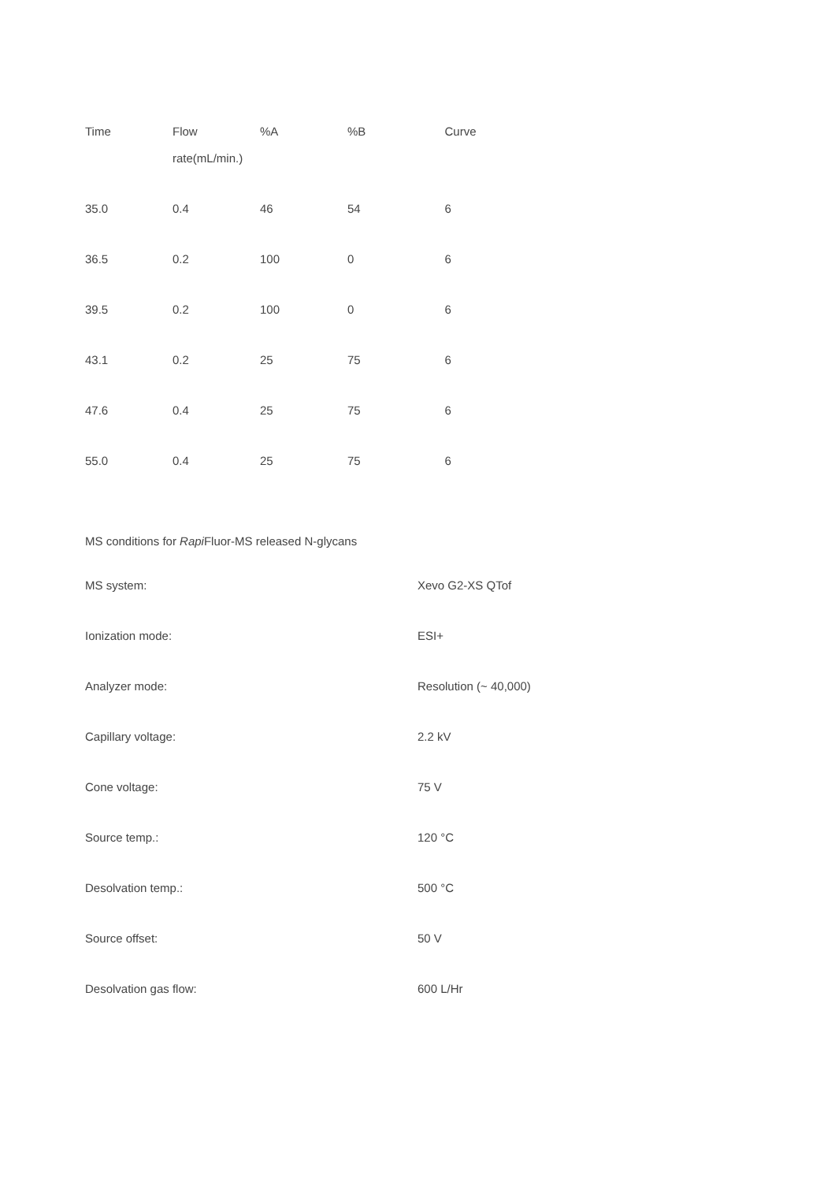| Time | Flow rate(mL/min.) | %A | %B | Curve |
| --- | --- | --- | --- | --- |
| 35.0 | 0.4 | 46 | 54 | 6 |
| 36.5 | 0.2 | 100 | 0 | 6 |
| 39.5 | 0.2 | 100 | 0 | 6 |
| 43.1 | 0.2 | 25 | 75 | 6 |
| 47.6 | 0.4 | 25 | 75 | 6 |
| 55.0 | 0.4 | 25 | 75 | 6 |
MS conditions for Rapi Fluor-MS released N-glycans
| MS system: | Xevo G2-XS QTof |
| Ionization mode: | ESI+ |
| Analyzer mode: | Resolution (~ 40,000) |
| Capillary voltage: | 2.2 kV |
| Cone voltage: | 75 V |
| Source temp.: | 120 °C |
| Desolvation temp.: | 500 °C |
| Source offset: | 50 V |
| Desolvation gas flow: | 600 L/Hr |